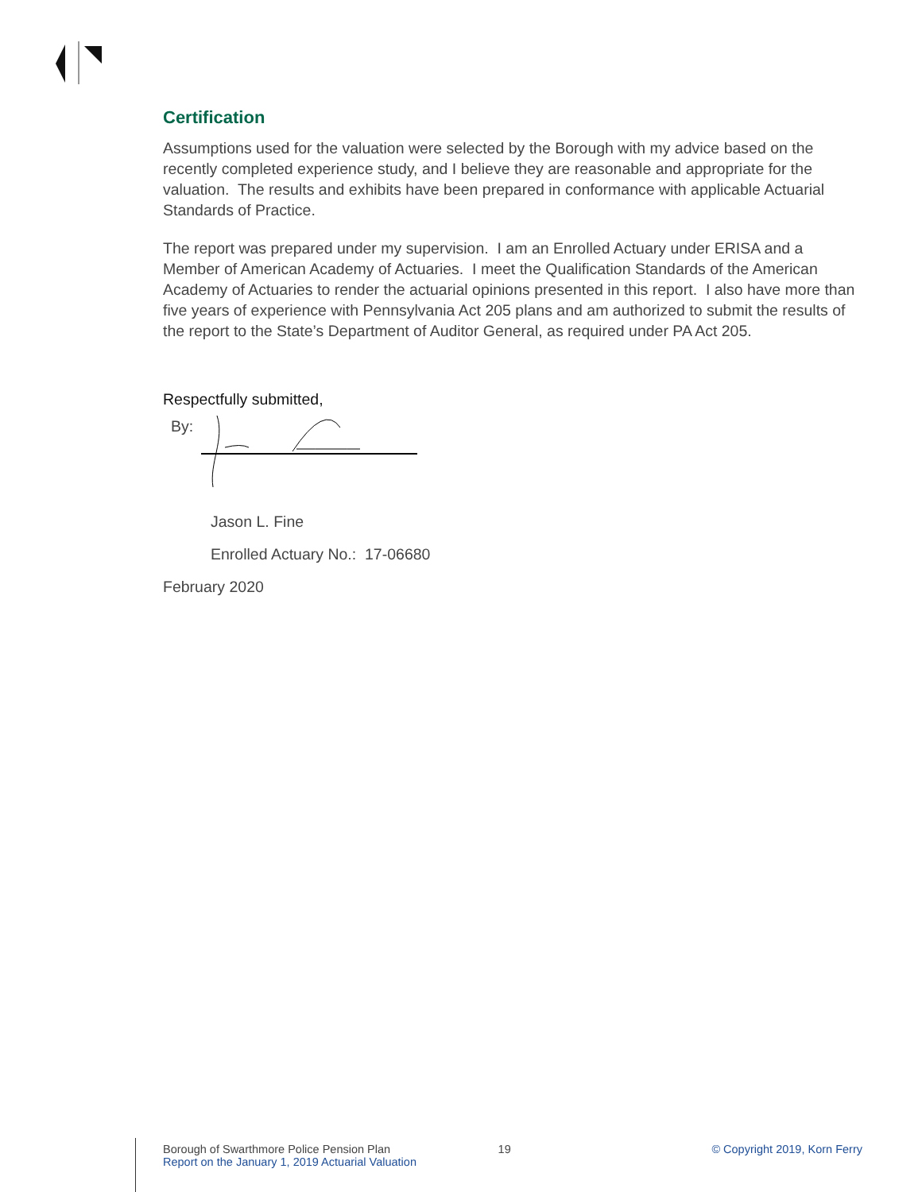Certification
Assumptions used for the valuation were selected by the Borough with my advice based on the recently completed experience study, and I believe they are reasonable and appropriate for the valuation. The results and exhibits have been prepared in conformance with applicable Actuarial Standards of Practice.
The report was prepared under my supervision. I am an Enrolled Actuary under ERISA and a Member of American Academy of Actuaries. I meet the Qualification Standards of the American Academy of Actuaries to render the actuarial opinions presented in this report. I also have more than five years of experience with Pennsylvania Act 205 plans and am authorized to submit the results of the report to the State’s Department of Auditor General, as required under PA Act 205.
Respectfully submitted,
By:
Jason L. Fine
Enrolled Actuary No.: 17-06680
February 2020
Borough of Swarthmore Police Pension Plan
Report on the January 1, 2019 Actuarial Valuation
19 © Copyright 2019, Korn Ferry